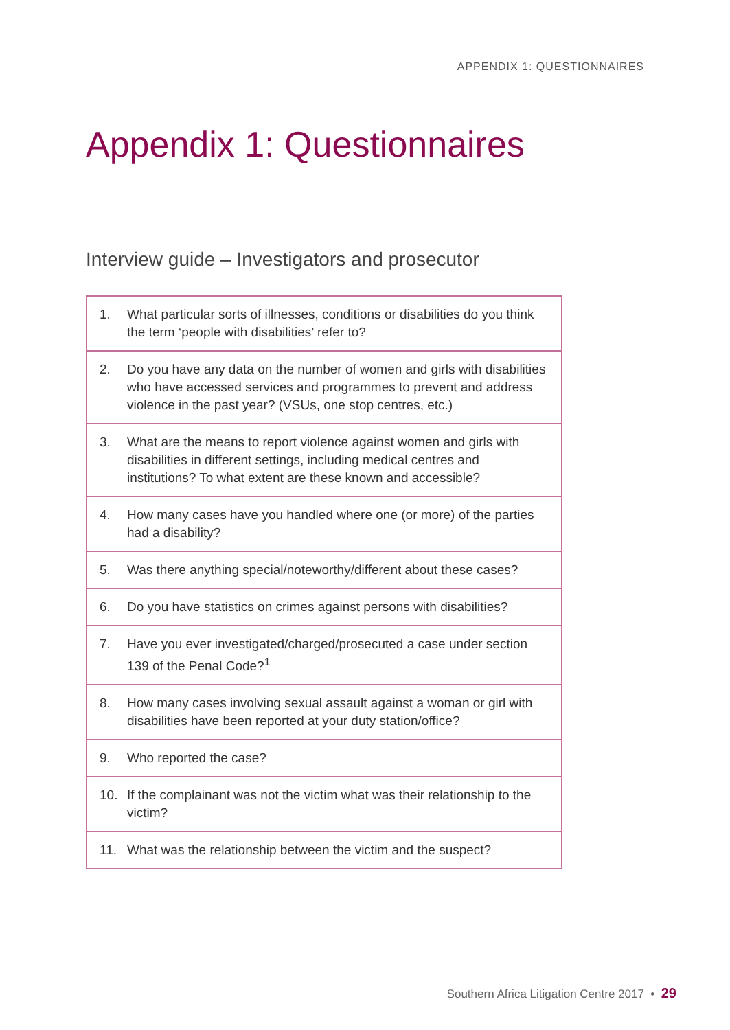APPENDIX 1: QUESTIONNAIRES
Appendix 1: Questionnaires
Interview guide – Investigators and prosecutor
| 1. | What particular sorts of illnesses, conditions or disabilities do you think the term ‘people with disabilities’ refer to? |
| 2. | Do you have any data on the number of women and girls with disabilities who have accessed services and programmes to prevent and address violence in the past year? (VSUs, one stop centres, etc.) |
| 3. | What are the means to report violence against women and girls with disabilities in different settings, including medical centres and institutions? To what extent are these known and accessible? |
| 4. | How many cases have you handled where one (or more) of the parties had a disability? |
| 5. | Was there anything special/noteworthy/different about these cases? |
| 6. | Do you have statistics on crimes against persons with disabilities? |
| 7. | Have you ever investigated/charged/prosecuted a case under section 139 of the Penal Code?<sup>1</sup> |
| 8. | How many cases involving sexual assault against a woman or girl with disabilities have been reported at your duty station/office? |
| 9. | Who reported the case? |
| 10. | If the complainant was not the victim what was their relationship to the victim? |
| 11. | What was the relationship between the victim and the suspect? |
Southern Africa Litigation Centre 2017 • 29